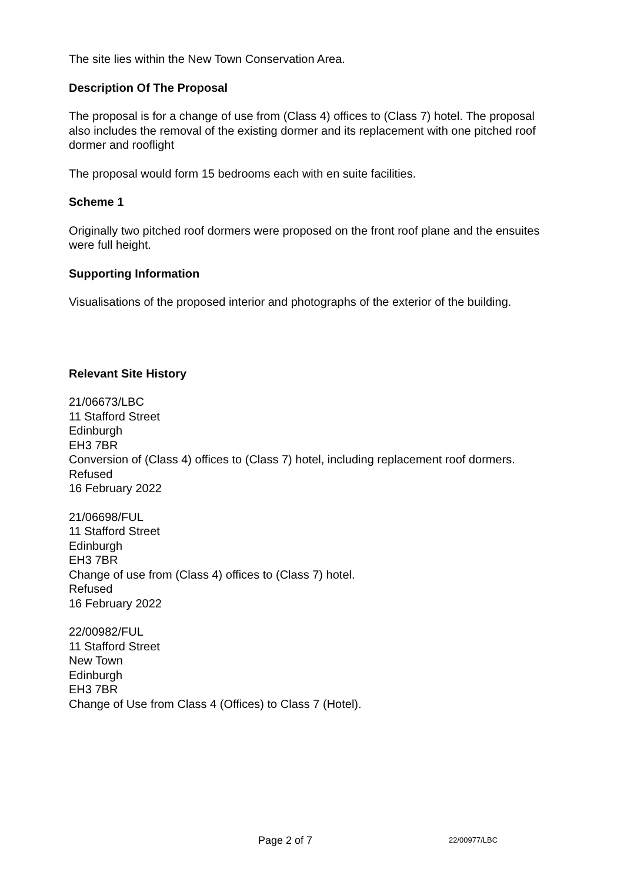The site lies within the New Town Conservation Area.
Description Of The Proposal
The proposal is for a change of use from (Class 4) offices to (Class 7) hotel. The proposal also includes the removal of the existing dormer and its replacement with one pitched roof dormer and rooflight
The proposal would form 15 bedrooms each with en suite facilities.
Scheme 1
Originally two pitched roof dormers were proposed on the front roof plane and the ensuites were full height.
Supporting Information
Visualisations of the proposed interior and photographs of the exterior of the building.
Relevant Site History
21/06673/LBC
11 Stafford Street
Edinburgh
EH3 7BR
Conversion of (Class 4) offices to (Class 7) hotel, including replacement roof dormers.
Refused
16 February 2022
21/06698/FUL
11 Stafford Street
Edinburgh
EH3 7BR
Change of use from (Class 4) offices to (Class 7) hotel.
Refused
16 February 2022
22/00982/FUL
11 Stafford Street
New Town
Edinburgh
EH3 7BR
Change of Use from Class 4 (Offices) to Class 7 (Hotel).
Page 2 of 7 22/00977/LBC